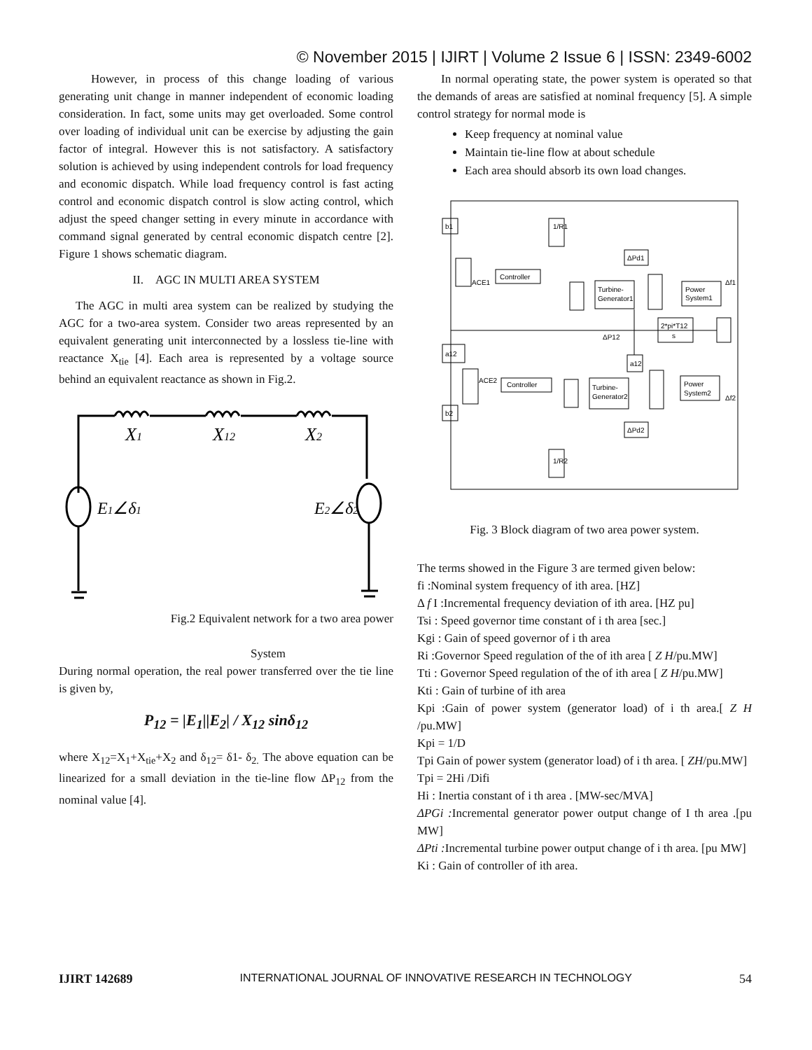© November 2015 | IJIRT | Volume 2 Issue 6 | ISSN: 2349-6002
However, in process of this change loading of various generating unit change in manner independent of economic loading consideration. In fact, some units may get overloaded. Some control over loading of individual unit can be exercise by adjusting the gain factor of integral. However this is not satisfactory. A satisfactory solution is achieved by using independent controls for load frequency and economic dispatch. While load frequency control is fast acting control and economic dispatch control is slow acting control, which adjust the speed changer setting in every minute in accordance with command signal generated by central economic dispatch centre [2]. Figure 1 shows schematic diagram.
II. AGC IN MULTI AREA SYSTEM
The AGC in multi area system can be realized by studying the AGC for a two-area system. Consider two areas represented by an equivalent generating unit interconnected by a lossless tie-line with reactance X<sub>tie</sub> [4]. Each area is represented by a voltage source behind an equivalent reactance as shown in Fig.2.
X1
X12
X2
E1∠δ1
E2∠δ2
Fig.2 Equivalent network for a two area power
System
During normal operation, the real power transferred over the tie line is given by,
P<sub>12</sub> = |E<sub>1</sub>||E<sub>2</sub>| / X<sub>12</sub> sinδ<sub>12</sub>
where X<sub>12</sub>=X<sub>1</sub>+X<sub>tie</sub>+X<sub>2</sub> and δ<sub>12</sub>= δ1- δ<sub>2.</sub> The above equation can be linearized for a small deviation in the tie-line flow ΔP<sub>12</sub> from the nominal value [4].
In normal operating state, the power system is operated so that the demands of areas are satisfied at nominal frequency [5]. A simple control strategy for normal mode is
Keep frequency at nominal value
Maintain tie-line flow at about schedule
Each area should absorb its own load changes.
b1
1/R1
ΔPd1
ACE1
Controller
Turbine-
Generator1
Power
System1
Δf1
2*pi*T12
s
ΔP12
a12
a12
ACE2
Controller
Turbine-
Generator2
Power
System2
Δf2
b2
ΔPd2
1/R2
Fig. 3 Block diagram of two area power system.
The terms showed in the Figure 3 are termed given below:
fi :Nominal system frequency of ith area. [HZ]
Δ f I :Incremental frequency deviation of ith area. [HZ pu]
Tsi : Speed governor time constant of i th area [sec.]
Kgi : Gain of speed governor of i th area
Ri :Governor Speed regulation of the of ith area [ Z H/pu.MW]
Tti : Governor Speed regulation of the of ith area [ Z H/pu.MW]
Kti : Gain of turbine of ith area
Kpi :Gain of power system (generator load) of i th area.[ Z H /pu.MW]
Kpi = 1/D
Tpi Gain of power system (generator load) of i th area. [ ZH/pu.MW]
Tpi = 2Hi /Difi
Hi : Inertia constant of i th area . [MW-sec/MVA]
ΔPGi : Incremental generator power output change of I th area .[pu MW]
ΔPti : Incremental turbine power output change of i th area. [pu MW]
Ki : Gain of controller of ith area.
IJIRT 142689 INTERNATIONAL JOURNAL OF INNOVATIVE RESEARCH IN TECHNOLOGY 54